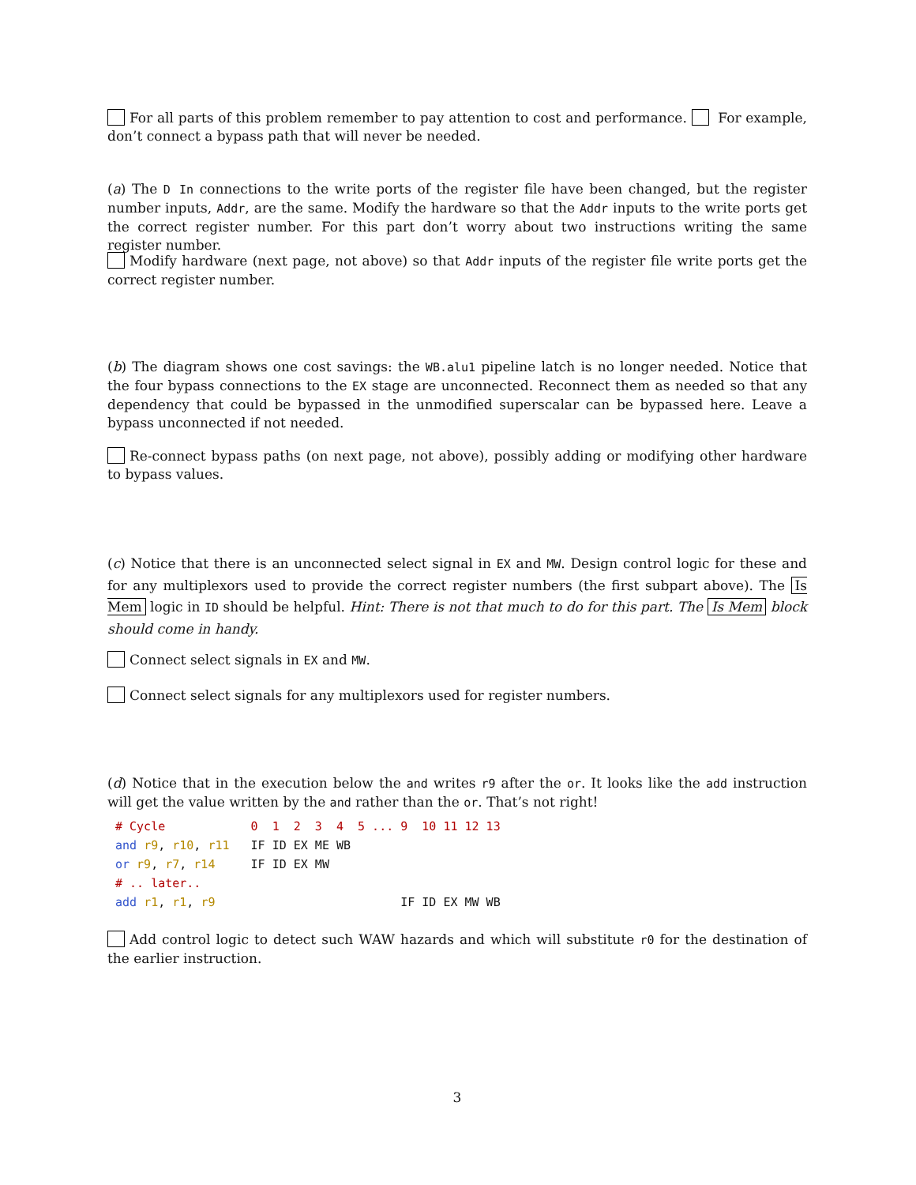For all parts of this problem remember to pay attention to cost and performance. For example, don’t connect a bypass path that will never be needed.
(a) The D In connections to the write ports of the register file have been changed, but the register number inputs, Addr, are the same. Modify the hardware so that the Addr inputs to the write ports get the correct register number. For this part don’t worry about two instructions writing the same register number.
Modify hardware (next page, not above) so that Addr inputs of the register file write ports get the correct register number.
(b) The diagram shows one cost savings: the WB.alu1 pipeline latch is no longer needed. Notice that the four bypass connections to the EX stage are unconnected. Reconnect them as needed so that any dependency that could be bypassed in the unmodified superscalar can be bypassed here. Leave a bypass unconnected if not needed.
Re-connect bypass paths (on next page, not above), possibly adding or modifying other hardware to bypass values.
(c) Notice that there is an unconnected select signal in EX and MW. Design control logic for these and for any multiplexors used to provide the correct register numbers (the first subpart above). The Is Mem logic in ID should be helpful. Hint: There is not that much to do for this part. The Is Mem block should come in handy.
Connect select signals in EX and MW.
Connect select signals for any multiplexors used for register numbers.
(d) Notice that in the execution below the and writes r9 after the or. It looks like the add instruction will get the value written by the and rather than the or. That’s not right!
# Cycle            0  1  2  3  4  5 ... 9  10 11 12 13
and r9, r10, r11   IF ID EX ME WB
or r9, r7, r14     IF ID EX MW
# .. later..
add r1, r1, r9                          IF ID EX MW WB
Add control logic to detect such WAW hazards and which will substitute r0 for the destination of the earlier instruction.
3